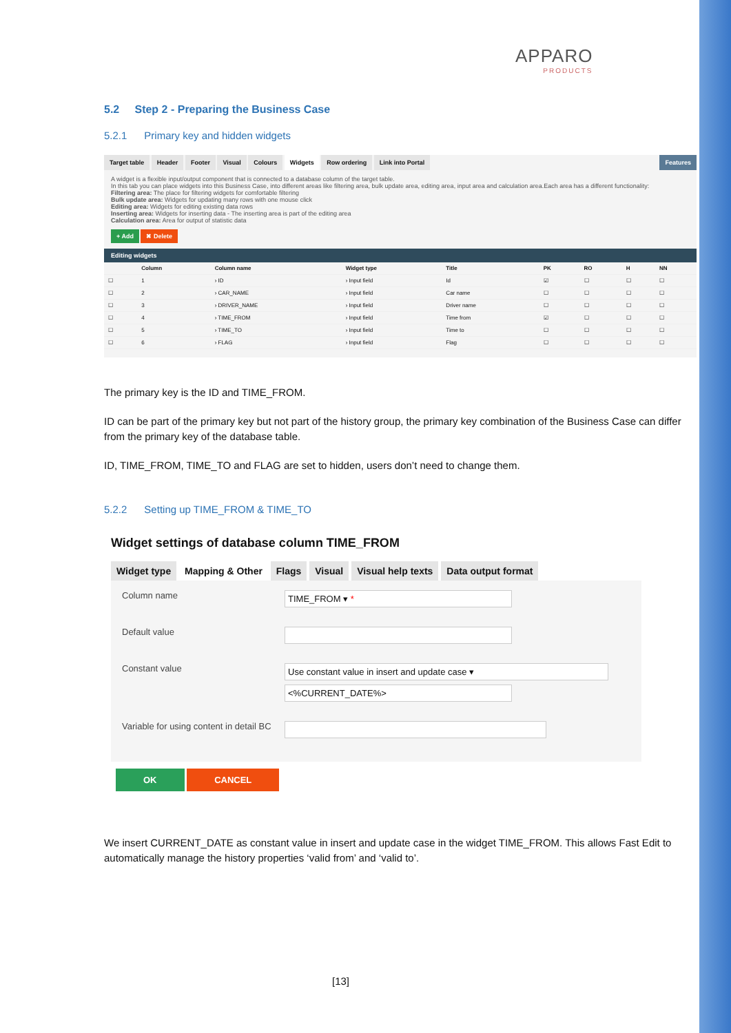APPARO
PRODUCTS
5.2 Step 2 - Preparing the Business Case
5.2.1 Primary key and hidden widgets
Target table Header Footer Visual Colours Widgets Row ordering Link into Portal Features
A widget is a flexible input/output component that is connected to a database column of the target table.
In this tab you can place widgets into this Business Case, into different areas like filtering area, bulk update area, editing area, input area and calculation area.Each area has a different functionality:
Filtering area: The place for filtering widgets for comfortable filtering
Bulk update area: Widgets for updating many rows with one mouse click
Editing area: Widgets for editing existing data rows
Inserting area: Widgets for inserting data - The inserting area is part of the editing area
Calculation area: Area for output of statistic data
+ Add ✖ Delete
Editing widgets
| | Column | Column name | Widget type | Title | PK | RO | H | NN |
| --- | --- | --- | --- | --- | --- | --- | --- | --- |
| ☐ | 1 | › ID | › Input field | Id | ☑ | ☐ | ☐ | ☐ |
| ☐ | 2 | › CAR_NAME | › Input field | Car name | ☐ | ☐ | ☐ | ☐ |
| ☐ | 3 | › DRIVER_NAME | › Input field | Driver name | ☐ | ☐ | ☐ | ☐ |
| ☐ | 4 | › TIME_FROM | › Input field | Time from | ☑ | ☐ | ☐ | ☐ |
| ☐ | 5 | › TIME_TO | › Input field | Time to | ☐ | ☐ | ☐ | ☐ |
| ☐ | 6 | › FLAG | › Input field | Flag | ☐ | ☐ | ☐ | ☐ |
The primary key is the ID and TIME_FROM.
ID can be part of the primary key but not part of the history group, the primary key combination of the Business Case can differ from the primary key of the database table.
ID, TIME_FROM, TIME_TO and FLAG are set to hidden, users don’t need to change them.
5.2.2 Setting up TIME_FROM & TIME_TO
Widget settings of database column TIME_FROM
Widget type Mapping & Other Flags Visual Visual help texts Data output format
Column name
TIME_FROM ▾ *
Default value
Constant value
Use constant value in insert and update case ▾
<%CURRENT_DATE%>
Variable for using content in detail BC
OK CANCEL
We insert CURRENT_DATE as constant value in insert and update case in the widget TIME_FROM. This allows Fast Edit to automatically manage the history properties ‘valid from’ and ‘valid to’.
[13]